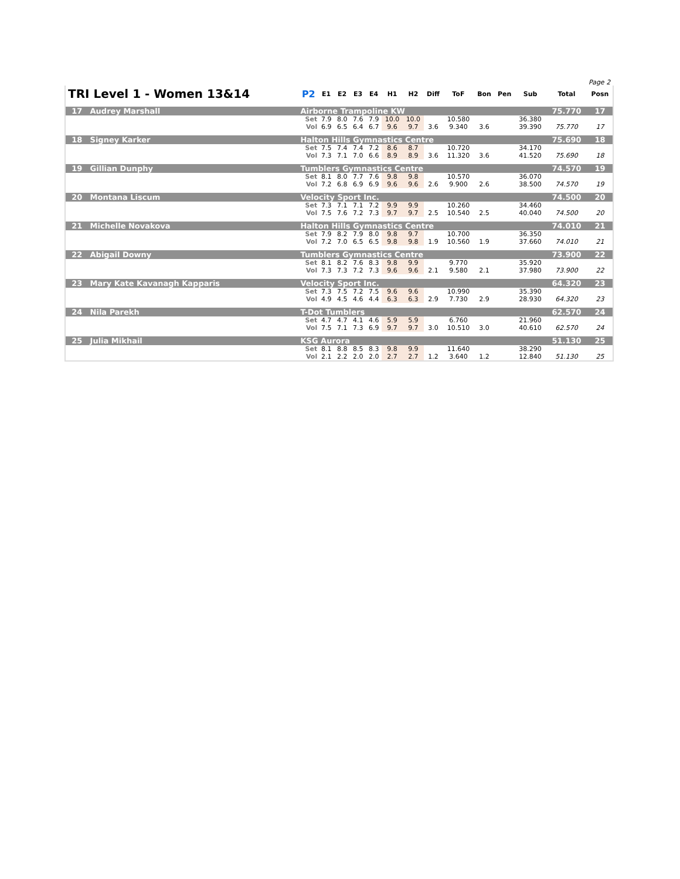Page 2
| TRI Level 1 - Women 13&14 | | P2 | E1 | E2 | E3 | E4 | H1 | H2 | Diff | ToF | Bon | Pen | Sub | Total | Posn |
| --- | --- | --- | --- | --- | --- | --- | --- | --- | --- | --- | --- | --- | --- | --- | --- |
| 17 | Audrey Marshall | Airborne Trampoline KW | | | | | | | | | | | | 75.770 | 17 |
| | | Set | 7.9 | 8.0 | 7.6 | 7.9 | 10.0 | 10.0 | | 10.580 | | | 36.380 | | |
| | | Vol | 6.9 | 6.5 | 6.4 | 6.7 | 9.6 | 9.7 | 3.6 | 9.340 | 3.6 | | 39.390 | 75.770 | 17 |
| 18 | Signey Karker | Halton Hills Gymnastics Centre | | | | | | | | | | | | 75.690 | 18 |
| | | Set | 7.5 | 7.4 | 7.4 | 7.2 | 8.6 | 8.7 | | 10.720 | | | 34.170 | | |
| | | Vol | 7.3 | 7.1 | 7.0 | 6.6 | 8.9 | 8.9 | 3.6 | 11.320 | 3.6 | | 41.520 | 75.690 | 18 |
| 19 | Gillian Dunphy | Tumblers Gymnastics Centre | | | | | | | | | | | | 74.570 | 19 |
| | | Set | 8.1 | 8.0 | 7.7 | 7.6 | 9.8 | 9.8 | | 10.570 | | | 36.070 | | |
| | | Vol | 7.2 | 6.8 | 6.9 | 6.9 | 9.6 | 9.6 | 2.6 | 9.900 | 2.6 | | 38.500 | 74.570 | 19 |
| 20 | Montana Liscum | Velocity Sport Inc. | | | | | | | | | | | | 74.500 | 20 |
| | | Set | 7.3 | 7.1 | 7.1 | 7.2 | 9.9 | 9.9 | | 10.260 | | | 34.460 | | |
| | | Vol | 7.5 | 7.6 | 7.2 | 7.3 | 9.7 | 9.7 | 2.5 | 10.540 | 2.5 | | 40.040 | 74.500 | 20 |
| 21 | Michelle Novakova | Halton Hills Gymnastics Centre | | | | | | | | | | | | 74.010 | 21 |
| | | Set | 7.9 | 8.2 | 7.9 | 8.0 | 9.8 | 9.7 | | 10.700 | | | 36.350 | | |
| | | Vol | 7.2 | 7.0 | 6.5 | 6.5 | 9.8 | 9.8 | 1.9 | 10.560 | 1.9 | | 37.660 | 74.010 | 21 |
| 22 | Abigail Downy | Tumblers Gymnastics Centre | | | | | | | | | | | | 73.900 | 22 |
| | | Set | 8.1 | 8.2 | 7.6 | 8.3 | 9.8 | 9.9 | | 9.770 | | | 35.920 | | |
| | | Vol | 7.3 | 7.3 | 7.2 | 7.3 | 9.6 | 9.6 | 2.1 | 9.580 | 2.1 | | 37.980 | 73.900 | 22 |
| 23 | Mary Kate Kavanagh Kapparis | Velocity Sport Inc. | | | | | | | | | | | | 64.320 | 23 |
| | | Set | 7.3 | 7.5 | 7.2 | 7.5 | 9.6 | 9.6 | | 10.990 | | | 35.390 | | |
| | | Vol | 4.9 | 4.5 | 4.6 | 4.4 | 6.3 | 6.3 | 2.9 | 7.730 | 2.9 | | 28.930 | 64.320 | 23 |
| 24 | Nila Parekh | T-Dot Tumblers | | | | | | | | | | | | 62.570 | 24 |
| | | Set | 4.7 | 4.7 | 4.1 | 4.6 | 5.9 | 5.9 | | 6.760 | | | 21.960 | | |
| | | Vol | 7.5 | 7.1 | 7.3 | 6.9 | 9.7 | 9.7 | 3.0 | 10.510 | 3.0 | | 40.610 | 62.570 | 24 |
| 25 | Julia Mikhail | KSG Aurora | | | | | | | | | | | | 51.130 | 25 |
| | | Set | 8.1 | 8.8 | 8.5 | 8.3 | 9.8 | 9.9 | | 11.640 | | | 38.290 | | |
| | | Vol | 2.1 | 2.2 | 2.0 | 2.0 | 2.7 | 2.7 | 1.2 | 3.640 | 1.2 | | 12.840 | 51.130 | 25 |